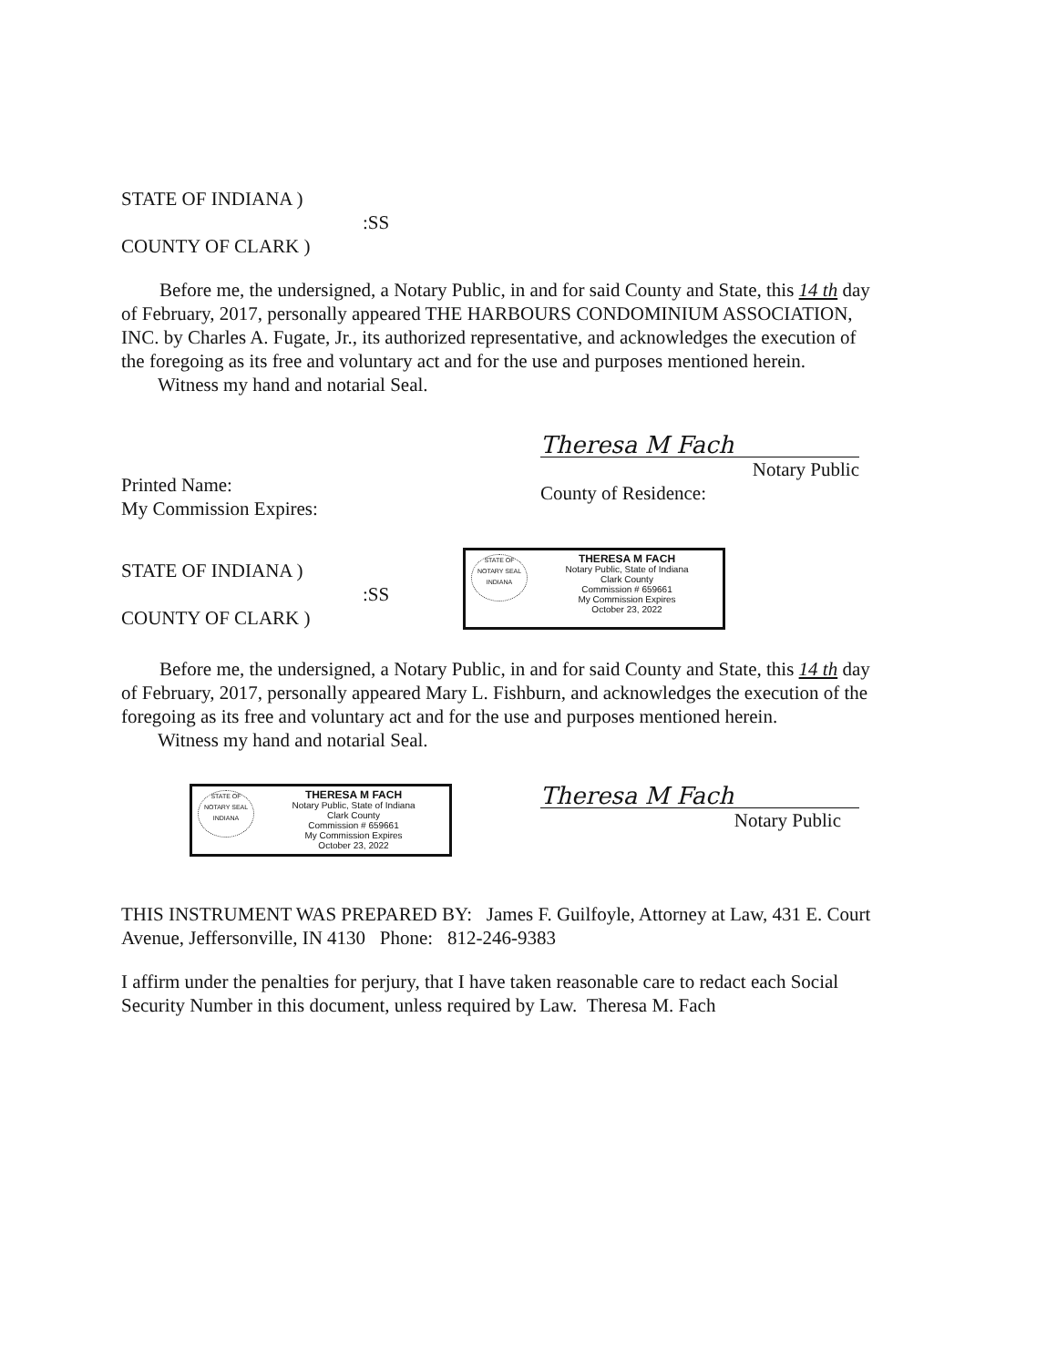STATE OF INDIANA )
:SS
COUNTY OF CLARK )
Before me, the undersigned, a Notary Public, in and for said County and State, this 14 th day of February, 2017, personally appeared THE HARBOURS CONDOMINIUM ASSOCIATION, INC. by Charles A. Fugate, Jr., its authorized representative, and acknowledges the execution of the foregoing as its free and voluntary act and for the use and purposes mentioned herein.
Witness my hand and notarial Seal.
Printed Name:
My Commission Expires:
Theresa M Fach
Notary Public
County of Residence:
STATE OF INDIANA )
:SS
COUNTY OF CLARK )
STATE OF
NOTARY SEAL
INDIANA
THERESA M FACH
Notary Public, State of Indiana
Clark County
Commission # 659661
My Commission Expires
October 23, 2022
Before me, the undersigned, a Notary Public, in and for said County and State, this 14 th day of February, 2017, personally appeared Mary L. Fishburn, and acknowledges the execution of the foregoing as its free and voluntary act and for the use and purposes mentioned herein.
Witness my hand and notarial Seal.
STATE OF
NOTARY SEAL
INDIANA
THERESA M FACH
Notary Public, State of Indiana
Clark County
Commission # 659661
My Commission Expires
October 23, 2022
Theresa M Fach
Notary Public
THIS INSTRUMENT WAS PREPARED BY: James F. Guilfoyle, Attorney at Law, 431 E. Court Avenue, Jeffersonville, IN 4130 Phone: 812-246-9383
I affirm under the penalties for perjury, that I have taken reasonable care to redact each Social Security Number in this document, unless required by Law. Theresa M. Fach